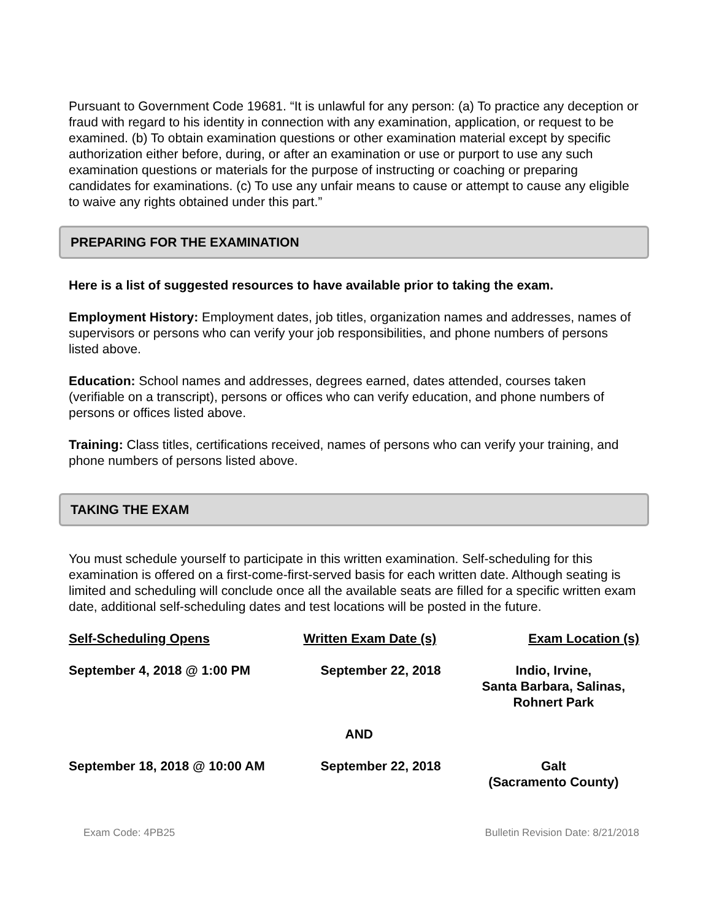Pursuant to Government Code 19681. “It is unlawful for any person: (a) To practice any deception or fraud with regard to his identity in connection with any examination, application, or request to be examined. (b) To obtain examination questions or other examination material except by specific authorization either before, during, or after an examination or use or purport to use any such examination questions or materials for the purpose of instructing or coaching or preparing candidates for examinations. (c) To use any unfair means to cause or attempt to cause any eligible to waive any rights obtained under this part.”
PREPARING FOR THE EXAMINATION
Here is a list of suggested resources to have available prior to taking the exam.
Employment History: Employment dates, job titles, organization names and addresses, names of supervisors or persons who can verify your job responsibilities, and phone numbers of persons listed above.
Education: School names and addresses, degrees earned, dates attended, courses taken (verifiable on a transcript), persons or offices who can verify education, and phone numbers of persons or offices listed above.
Training: Class titles, certifications received, names of persons who can verify your training, and phone numbers of persons listed above.
TAKING THE EXAM
You must schedule yourself to participate in this written examination. Self-scheduling for this examination is offered on a first-come-first-served basis for each written date. Although seating is limited and scheduling will conclude once all the available seats are filled for a specific written exam date, additional self-scheduling dates and test locations will be posted in the future.
| Self-Scheduling Opens | Written Exam Date (s) | Exam Location (s) |
| --- | --- | --- |
| September 4, 2018 @ 1:00 PM | September 22, 2018 | Indio, Irvine, Santa Barbara, Salinas, Rohnert Park |
| | AND | |
| September 18, 2018 @ 10:00 AM | September 22, 2018 | Galt (Sacramento County) |
Exam Code: 4PB25 Bulletin Revision Date: 8/21/2018